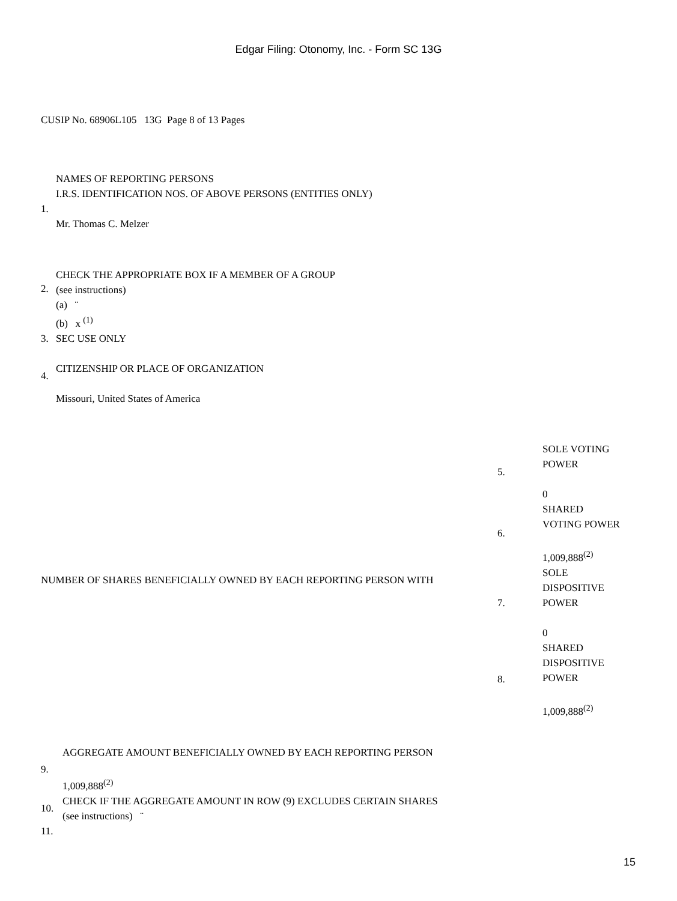Edgar Filing: Otonomy, Inc. - Form SC 13G
CUSIP No. 68906L105 13G Page 8 of 13 Pages
| 1. | NAMES OF REPORTING PERSONS I.R.S. IDENTIFICATION NOS. OF ABOVE PERSONS (ENTITIES ONLY) Mr. Thomas C. Melzer |
| 2. | CHECK THE APPROPRIATE BOX IF A MEMBER OF A GROUP (see instructions) (a) ¨ (b) x <sup>(1)</sup> |
| 3. | SEC USE ONLY |
| 4. | CITIZENSHIP OR PLACE OF ORGANIZATION Missouri, United States of America |
| NUMBER OF SHARES BENEFICIALLY OWNED BY EACH REPORTING PERSON WITH | 5. | SOLE VOTING POWER 0 |
| | 6. | SHARED VOTING POWER 1,009,888<sup>(2)</sup> |
| | 7. | SOLE DISPOSITIVE POWER 0 |
| | 8. | SHARED DISPOSITIVE POWER 1,009,888<sup>(2)</sup> |
| 9. | AGGREGATE AMOUNT BENEFICIALLY OWNED BY EACH REPORTING PERSON 1,009,888<sup>(2)</sup> |
| 10. | CHECK IF THE AGGREGATE AMOUNT IN ROW (9) EXCLUDES CERTAIN SHARES (see instructions) ¨ |
| 11. | |
15